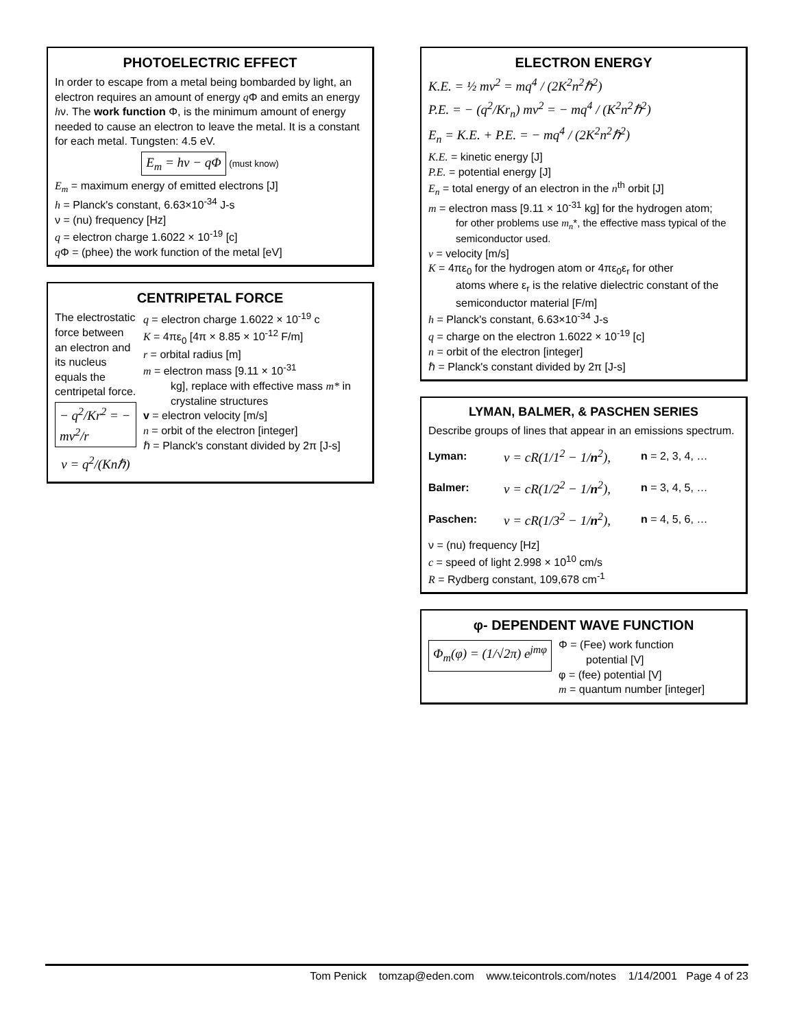PHOTOELECTRIC EFFECT
In order to escape from a metal being bombarded by light, an electron requires an amount of energy q Φ and emits an energy hν. The work function Φ, is the minimum amount of energy needed to cause an electron to leave the metal. It is a constant for each metal. Tungsten: 4.5 eV.
E<sub>m</sub> = hν − qΦ (must know)
E<sub>m</sub> = maximum energy of emitted electrons [J]
h = Planck's constant, 6.63×10<sup>-34</sup> J-s
ν = (nu) frequency [Hz]
q = electron charge 1.6022 × 10<sup>-19</sup> [c]
q Φ = (phee) the work function of the metal [eV]
CENTRIPETAL FORCE
The electrostatic force between an electron and its nucleus equals the centripetal force.
− q<sup>2</sup>/Kr<sup>2</sup> = − mv<sup>2</sup>/r
v = q<sup>2</sup>/(Knℏ)
q = electron charge 1.6022 × 10<sup>-19</sup> c
K = 4πε<sub>0</sub> [4π × 8.85 × 10<sup>-12</sup> F/m]
r = orbital radius [m]
m = electron mass [9.11 × 10<sup>-31</sup>
kg], replace with effective mass m* in crystaline structures
v = electron velocity [m/s]
n = orbit of the electron [integer]
ℏ = Planck's constant divided by 2π [J-s]
ELECTRON ENERGY
K.E. = ½ mv<sup>2</sup> = mq<sup>4</sup> / (2K<sup>2</sup>n<sup>2</sup>ℏ<sup>2</sup>)
P.E. = − (q<sup>2</sup>/Kr<sub>n</sub>) mv<sup>2</sup> = − mq<sup>4</sup> / (K<sup>2</sup>n<sup>2</sup>ℏ<sup>2</sup>)
E<sub>n</sub> = K.E. + P.E. = − mq<sup>4</sup> / (2K<sup>2</sup>n<sup>2</sup>ℏ<sup>2</sup>)
K.E. = kinetic energy [J]
P.E. = potential energy [J]
E<sub>n</sub> = total energy of an electron in the n<sup>th</sup> orbit [J]
m = electron mass [9.11 × 10<sup>-31</sup> kg] for the hydrogen atom;
for other problems use m<sub>n</sub>*, the effective mass typical of the semiconductor used.
v = velocity [m/s]
K = 4πε<sub>0</sub> for the hydrogen atom or 4πε<sub>0</sub>ε<sub>r</sub> for other
atoms where ε<sub>r</sub> is the relative dielectric constant of the semiconductor material [F/m]
h = Planck's constant, 6.63×10<sup>-34</sup> J-s
q = charge on the electron 1.6022 × 10<sup>-19</sup> [c]
n = orbit of the electron [integer]
ℏ = Planck's constant divided by 2π [J-s]
LYMAN, BALMER, & PASCHEN SERIES
Describe groups of lines that appear in an emissions spectrum.
Lyman: ν = cR(1/1<sup>2</sup> − 1/n<sup>2</sup>), n = 2, 3, 4, …
Balmer: ν = cR(1/2<sup>2</sup> − 1/n<sup>2</sup>), n = 3, 4, 5, …
Paschen: ν = cR(1/3<sup>2</sup> − 1/n<sup>2</sup>), n = 4, 5, 6, …
ν = (nu) frequency [Hz]
c = speed of light 2.998 × 10<sup>10</sup> cm/s
R = Rydberg constant, 109,678 cm<sup>-1</sup>
φ- DEPENDENT WAVE FUNCTION
Φ<sub>m</sub>(φ) = (1/√2π) e<sup>jmφ</sup>
Φ = (Fee) work function
potential [V]
φ = (fee) potential [V]
m = quantum number [integer]
Tom Penick tomzap@eden.com www.teicontrols.com/notes 1/14/2001 Page 4 of 23